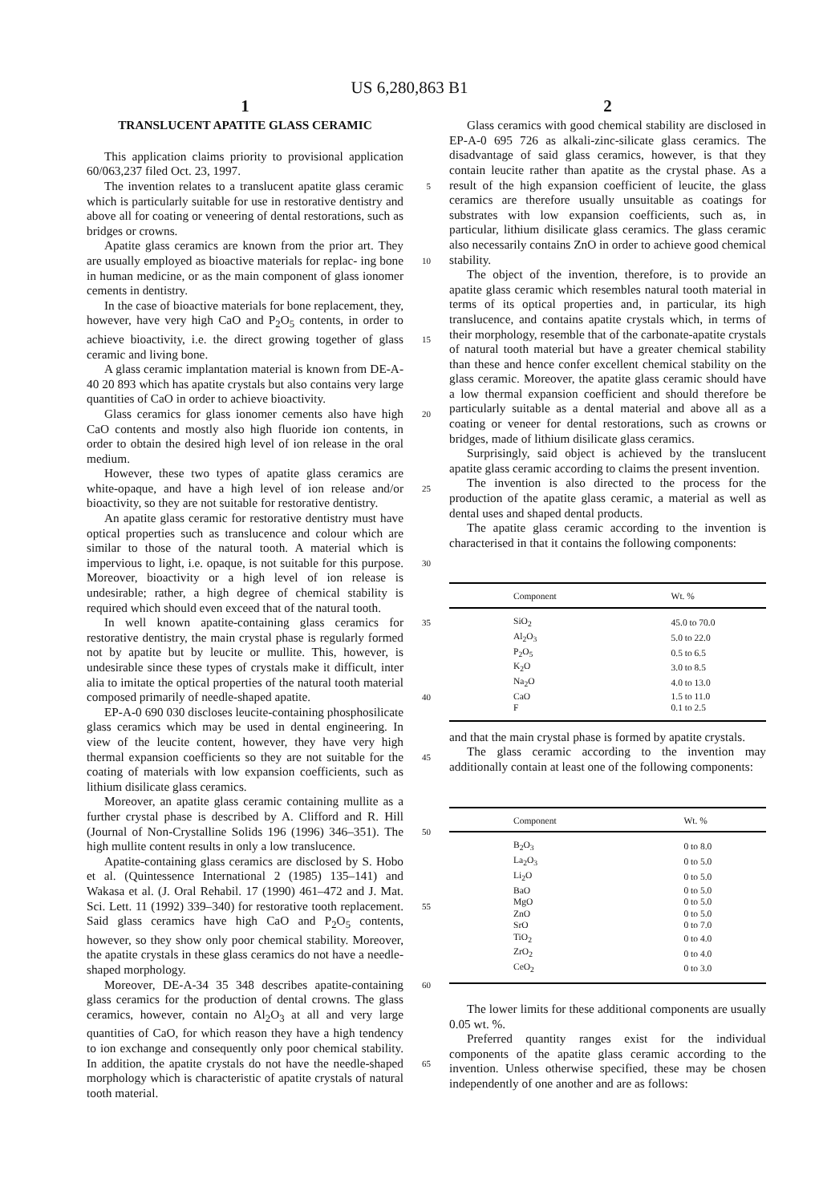US 6,280,863 B1
1
TRANSLUCENT APATITE GLASS CERAMIC
This application claims priority to provisional application 60/063,237 filed Oct. 23, 1997.
The invention relates to a translucent apatite glass 5 ceramic which is particularly suitable for use in restorative dentistry and above all for coating or veneering of dental restorations, such as bridges or crowns.
Apatite glass ceramics are known from the prior art. They are usually employed as bioactive materials for replac- 10 ing bone in human medicine, or as the main component of glass ionomer cements in dentistry.
In the case of bioactive materials for bone replacement, they, however, have very high CaO and P<sub>2</sub>O<sub>5</sub> contents, in order to achieve bioactivity, i.e. the direct growing together 15 of glass ceramic and living bone.
A glass ceramic implantation material is known from DE-A-40 20 893 which has apatite crystals but also contains very large quantities of CaO in order to achieve bioactivity.
Glass ceramics for glass ionomer cements also have high 20 CaO contents and mostly also high fluoride ion contents, in order to obtain the desired high level of ion release in the oral medium.
However, these two types of apatite glass ceramics are white-opaque, and have a high level of ion release and/or 25 bioactivity, so they are not suitable for restorative dentistry.
An apatite glass ceramic for restorative dentistry must have optical properties such as translucence and colour which are similar to those of the natural tooth. A material which is impervious to light, i.e. opaque, is not suitable for 30 this purpose. Moreover, bioactivity or a high level of ion release is undesirable; rather, a high degree of chemical stability is required which should even exceed that of the natural tooth.
In well known apatite-containing glass ceramics for 35 restorative dentistry, the main crystal phase is regularly formed not by apatite but by leucite or mullite. This, however, is undesirable since these types of crystals make it difficult, inter alia to imitate the optical properties of the natural tooth material composed primarily of needle-shaped 40 apatite.
EP-A-0 690 030 discloses leucite-containing phosphosilicate glass ceramics which may be used in dental engineering. In view of the leucite content, however, they have very high thermal expansion coefficients so they are not 45 suitable for the coating of materials with low expansion coefficients, such as lithium disilicate glass ceramics.
Moreover, an apatite glass ceramic containing mullite as a further crystal phase is described by A. Clifford and R. Hill (Journal of Non-Crystalline Solids 196 (1996) 346–351). 50 The high mullite content results in only a low translucence.
Apatite-containing glass ceramics are disclosed by S. Hobo et al. (Quintessence International 2 (1985) 135–141) and Wakasa et al. (J. Oral Rehabil. 17 (1990) 461–472 and J. Mat. Sci. Lett. 11 (1992) 339–340) for restorative tooth 55 replacement. Said glass ceramics have high CaO and P<sub>2</sub>O<sub>5</sub> contents, however, so they show only poor chemical stability. Moreover, the apatite crystals in these glass ceramics do not have a needle-shaped morphology.
Moreover, DE-A-34 35 348 describes apatite-containing 60 glass ceramics for the production of dental crowns. The glass ceramics, however, contain no Al<sub>2</sub>O<sub>3</sub> at all and very large quantities of CaO, for which reason they have a high tendency to ion exchange and consequently only poor chemical stability. In addition, the apatite crystals do not 65 have the needle-shaped morphology which is characteristic of apatite crystals of natural tooth material.
2
Glass ceramics with good chemical stability are disclosed in EP-A-0 695 726 as alkali-zinc-silicate glass ceramics. The disadvantage of said glass ceramics, however, is that they contain leucite rather than apatite as the crystal phase. As a result of the high expansion coefficient of leucite, the glass ceramics are therefore usually unsuitable as coatings for substrates with low expansion coefficients, such as, in particular, lithium disilicate glass ceramics. The glass ceramic also necessarily contains ZnO in order to achieve good chemical stability.
The object of the invention, therefore, is to provide an apatite glass ceramic which resembles natural tooth material in terms of its optical properties and, in particular, its high translucence, and contains apatite crystals which, in terms of their morphology, resemble that of the carbonate-apatite crystals of natural tooth material but have a greater chemical stability than these and hence confer excellent chemical stability on the glass ceramic. Moreover, the apatite glass ceramic should have a low thermal expansion coefficient and should therefore be particularly suitable as a dental material and above all as a coating or veneer for dental restorations, such as crowns or bridges, made of lithium disilicate glass ceramics.
Surprisingly, said object is achieved by the translucent apatite glass ceramic according to claims the present invention.
The invention is also directed to the process for the production of the apatite glass ceramic, a material as well as dental uses and shaped dental products.
The apatite glass ceramic according to the invention is characterised in that it contains the following components:
| Component | Wt. % |
| --- | --- |
| SiO<sub>2</sub> | 45.0 to 70.0 |
| Al<sub>2</sub>O<sub>3</sub> | 5.0 to 22.0 |
| P<sub>2</sub>O<sub>5</sub> | 0.5 to 6.5 |
| K<sub>2</sub>O | 3.0 to 8.5 |
| Na<sub>2</sub>O | 4.0 to 13.0 |
| CaO | 1.5 to 11.0 |
| F | 0.1 to 2.5 |
and that the main crystal phase is formed by apatite crystals.
The glass ceramic according to the invention may additionally contain at least one of the following components:
| Component | Wt. % |
| --- | --- |
| B<sub>2</sub>O<sub>3</sub> | 0 to 8.0 |
| La<sub>2</sub>O<sub>3</sub> | 0 to 5.0 |
| Li<sub>2</sub>O | 0 to 5.0 |
| BaO | 0 to 5.0 |
| MgO | 0 to 5.0 |
| ZnO | 0 to 5.0 |
| SrO | 0 to 7.0 |
| TiO<sub>2</sub> | 0 to 4.0 |
| ZrO<sub>2</sub> | 0 to 4.0 |
| CeO<sub>2</sub> | 0 to 3.0 |
The lower limits for these additional components are usually 0.05 wt. %.
Preferred quantity ranges exist for the individual components of the apatite glass ceramic according to the invention. Unless otherwise specified, these may be chosen independently of one another and are as follows: